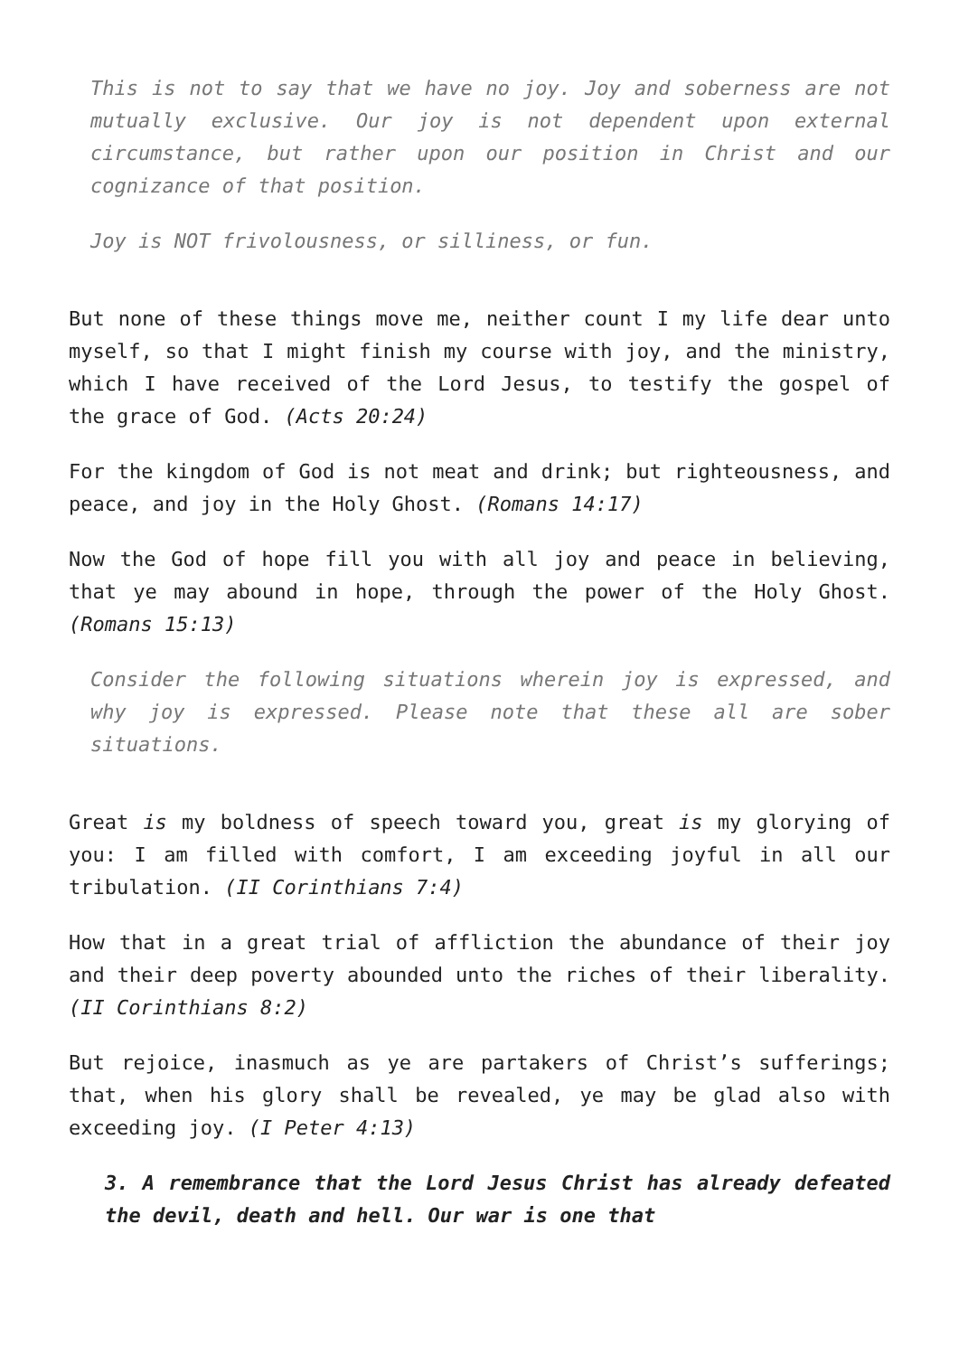This is not to say that we have no joy. Joy and soberness are not mutually exclusive. Our joy is not dependent upon external circumstance, but rather upon our position in Christ and our cognizance of that position.
Joy is NOT frivolousness, or silliness, or fun.
But none of these things move me, neither count I my life dear unto myself, so that I might finish my course with joy, and the ministry, which I have received of the Lord Jesus, to testify the gospel of the grace of God. (Acts 20:24)
For the kingdom of God is not meat and drink; but righteousness, and peace, and joy in the Holy Ghost. (Romans 14:17)
Now the God of hope fill you with all joy and peace in believing, that ye may abound in hope, through the power of the Holy Ghost. (Romans 15:13)
Consider the following situations wherein joy is expressed, and why joy is expressed. Please note that these all are sober situations.
Great is my boldness of speech toward you, great is my glorying of you: I am filled with comfort, I am exceeding joyful in all our tribulation. (II Corinthians 7:4)
How that in a great trial of affliction the abundance of their joy and their deep poverty abounded unto the riches of their liberality. (II Corinthians 8:2)
But rejoice, inasmuch as ye are partakers of Christ’s sufferings; that, when his glory shall be revealed, ye may be glad also with exceeding joy. (I Peter 4:13)
3. A remembrance that the Lord Jesus Christ has already defeated the devil, death and hell. Our war is one that